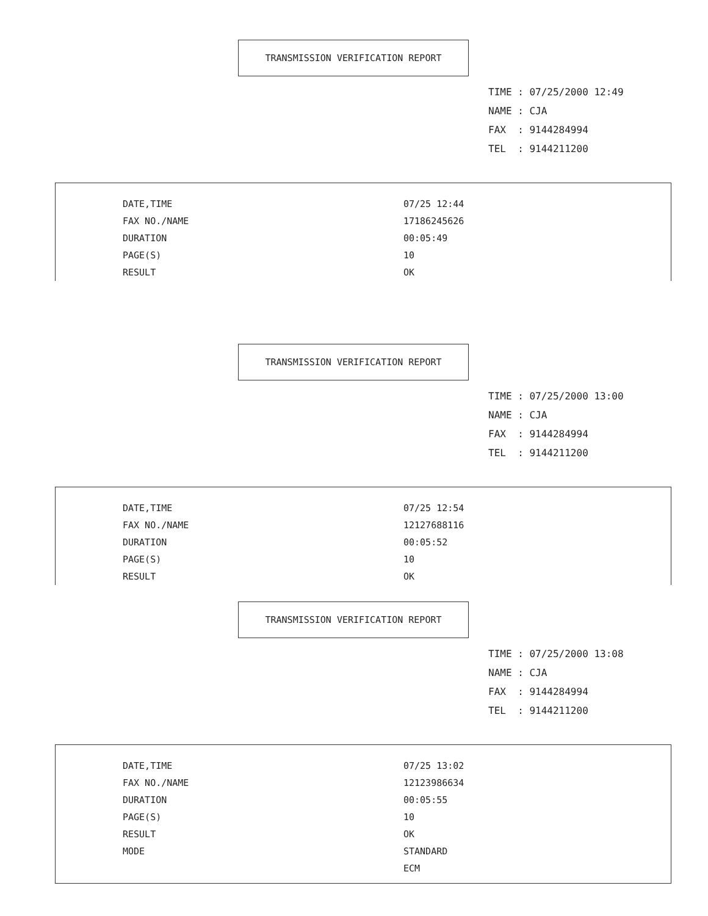TRANSMISSION VERIFICATION REPORT
TIME : 07/25/2000 12:49
NAME : CJA
FAX : 9144284994
TEL : 9144211200
| DATE,TIME | 07/25 12:44 |
| FAX NO./NAME | 17186245626 |
| DURATION | 00:05:49 |
| PAGE(S) | 10 |
| RESULT | OK |
TRANSMISSION VERIFICATION REPORT
TIME : 07/25/2000 13:00
NAME : CJA
FAX : 9144284994
TEL : 9144211200
| DATE,TIME | 07/25 12:54 |
| FAX NO./NAME | 12127688116 |
| DURATION | 00:05:52 |
| PAGE(S) | 10 |
| RESULT | OK |
TRANSMISSION VERIFICATION REPORT
TIME : 07/25/2000 13:08
NAME : CJA
FAX : 9144284994
TEL : 9144211200
| DATE,TIME | 07/25 13:02 |
| FAX NO./NAME | 12123986634 |
| DURATION | 00:05:55 |
| PAGE(S) | 10 |
| RESULT | OK |
| MODE | STANDARD |
| | ECM |